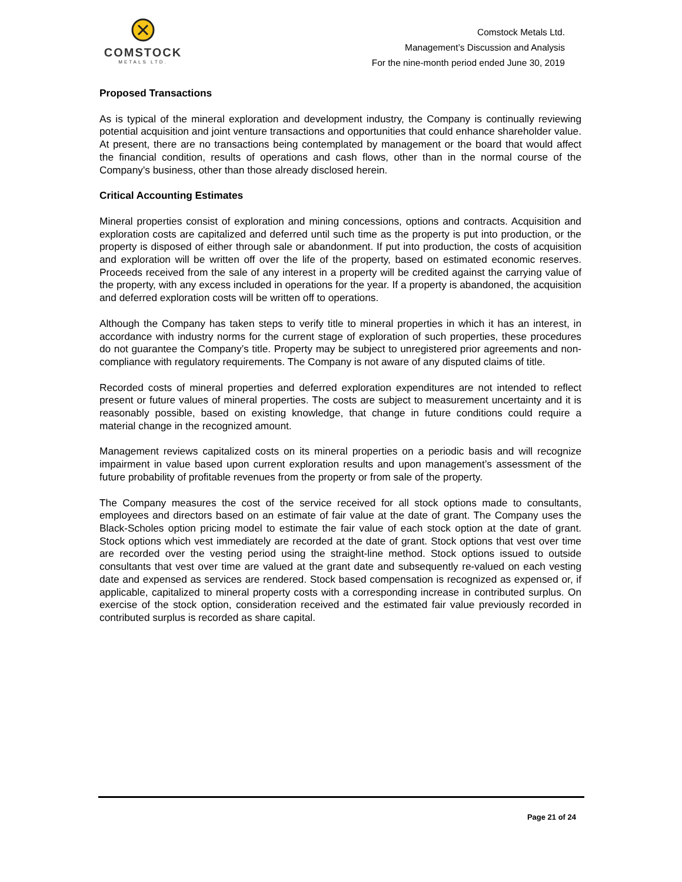COMSTOCK
METALS LTD.
Comstock Metals Ltd.
Management’s Discussion and Analysis
For the nine-month period ended June 30, 2019
Proposed Transactions
As is typical of the mineral exploration and development industry, the Company is continually reviewing potential acquisition and joint venture transactions and opportunities that could enhance shareholder value. At present, there are no transactions being contemplated by management or the board that would affect the financial condition, results of operations and cash flows, other than in the normal course of the Company's business, other than those already disclosed herein.
Critical Accounting Estimates
Mineral properties consist of exploration and mining concessions, options and contracts. Acquisition and exploration costs are capitalized and deferred until such time as the property is put into production, or the property is disposed of either through sale or abandonment. If put into production, the costs of acquisition and exploration will be written off over the life of the property, based on estimated economic reserves. Proceeds received from the sale of any interest in a property will be credited against the carrying value of the property, with any excess included in operations for the year. If a property is abandoned, the acquisition and deferred exploration costs will be written off to operations.
Although the Company has taken steps to verify title to mineral properties in which it has an interest, in accordance with industry norms for the current stage of exploration of such properties, these procedures do not guarantee the Company’s title. Property may be subject to unregistered prior agreements and non-compliance with regulatory requirements. The Company is not aware of any disputed claims of title.
Recorded costs of mineral properties and deferred exploration expenditures are not intended to reflect present or future values of mineral properties. The costs are subject to measurement uncertainty and it is reasonably possible, based on existing knowledge, that change in future conditions could require a material change in the recognized amount.
Management reviews capitalized costs on its mineral properties on a periodic basis and will recognize impairment in value based upon current exploration results and upon management’s assessment of the future probability of profitable revenues from the property or from sale of the property.
The Company measures the cost of the service received for all stock options made to consultants, employees and directors based on an estimate of fair value at the date of grant. The Company uses the Black-Scholes option pricing model to estimate the fair value of each stock option at the date of grant. Stock options which vest immediately are recorded at the date of grant. Stock options that vest over time are recorded over the vesting period using the straight-line method. Stock options issued to outside consultants that vest over time are valued at the grant date and subsequently re-valued on each vesting date and expensed as services are rendered. Stock based compensation is recognized as expensed or, if applicable, capitalized to mineral property costs with a corresponding increase in contributed surplus. On exercise of the stock option, consideration received and the estimated fair value previously recorded in contributed surplus is recorded as share capital.
Page 21 of 24